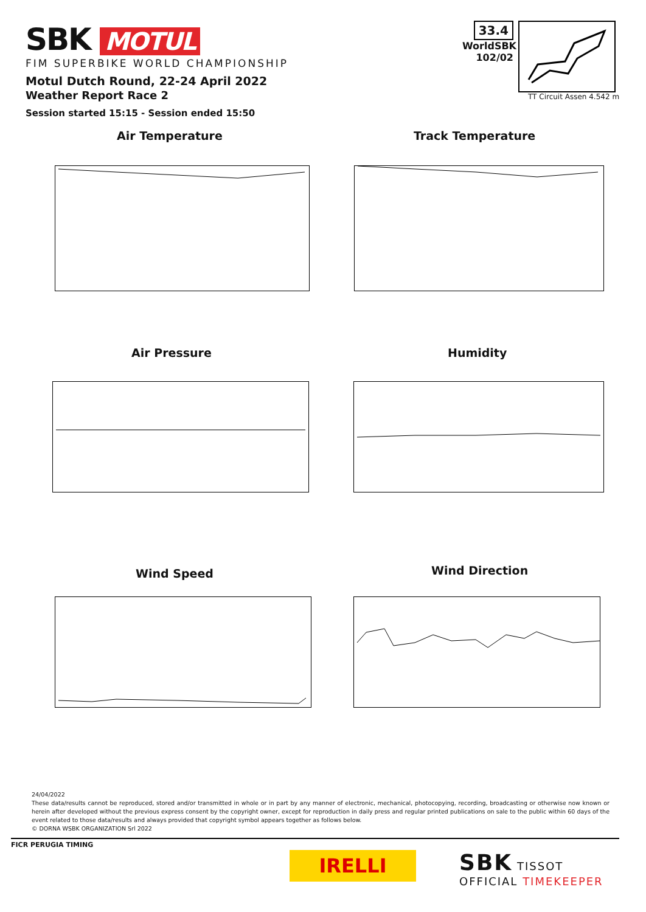SBK MOTUL
FIM SUPERBIKE WORLD CHAMPIONSHIP
Motul Dutch Round, 22-24 April 2022
Weather Report Race 2
Session started 15:15 - Session ended 15:50
33.4
WorldSBK
102/02
TT Circuit Assen 4.542 m
Air Temperature Track Temperature
Air Pressure Humidity
Wind Speed Wind Direction
24/04/2022
These data/results cannot be reproduced, stored and/or transmitted in whole or in part by any manner of electronic, mechanical, photocopying, recording, broadcasting or otherwise now known or herein after developed without the previous express consent by the copyright owner, except for reproduction in daily press and regular printed publications on sale to the public within 60 days of the event related to those data/results and always provided that copyright symbol appears together as follows below.
© DORNA WSBK ORGANIZATION Srl 2022
FICR PERUGIA TIMING
IRELLI
SBK TISSOT
OFFICIAL TIMEKEEPER